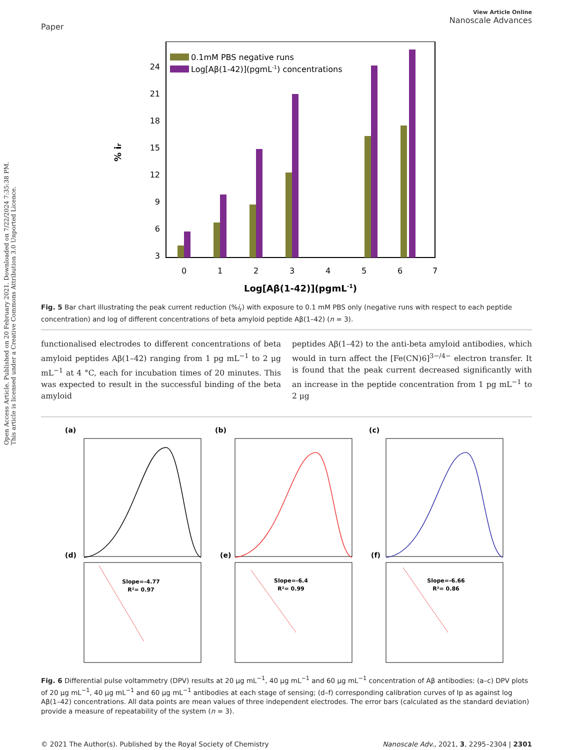Open Access Article. Published on 20 February 2021. Downloaded on 7/22/2024 7:35:38 PM.
This article is licensed under a Creative Commons Attribution 3.0 Unported Licence.
Paper
View Article Online
Nanoscale Advances
24
21
18
15
12
9
6
3
0
1
2
3
4
5
6
7
0.1mM PBS negative runs
Log[Aβ(1-42)](pgmL-1) concentrations
% ir
Log[Aβ(1-42)](pgmL-1)
Fig. 5 Bar chart illustrating the peak current reduction (%i<sub>r</sub>) with exposure to 0.1 mM PBS only (negative runs with respect to each peptide concentration) and log of different concentrations of beta amyloid peptide Aβ(1–42) (n = 3).
functionalised electrodes to different concentrations of beta amyloid peptides Aβ(1–42) ranging from 1 pg mL<sup>−1</sup> to 2 μg mL<sup>−1</sup> at 4 °C, each for incubation times of 20 minutes. This was expected to result in the successful binding of the beta amyloid
peptides Aβ(1–42) to the anti-beta amyloid antibodies, which would in turn affect the [Fe(CN)6]<sup>3−/4−</sup> electron transfer. It is found that the peak current decreased significantly with an increase in the peptide concentration from 1 pg mL<sup>−1</sup> to 2 μg
(a)
(b)
(c)
(d)
(e)
(f)
Slope=-4.77
R²= 0.97
Slope=-6.4
R²= 0.99
Slope=-6.66
R²= 0.86
Fig. 6 Differential pulse voltammetry (DPV) results at 20 μg mL<sup>−1</sup>, 40 μg mL<sup>−1</sup> and 60 μg mL<sup>−1</sup> concentration of Aβ antibodies: (a–c) DPV plots of 20 μg mL<sup>−1</sup>, 40 μg mL<sup>−1</sup> and 60 μg mL<sup>−1</sup> antibodies at each stage of sensing; (d–f) corresponding calibration curves of Ip as against log Aβ(1–42) concentrations. All data points are mean values of three independent electrodes. The error bars (calculated as the standard deviation) provide a measure of repeatability of the system (n = 3).
© 2021 The Author(s). Published by the Royal Society of Chemistry Nanoscale Adv., 2021, 3, 2295–2304 | 2301